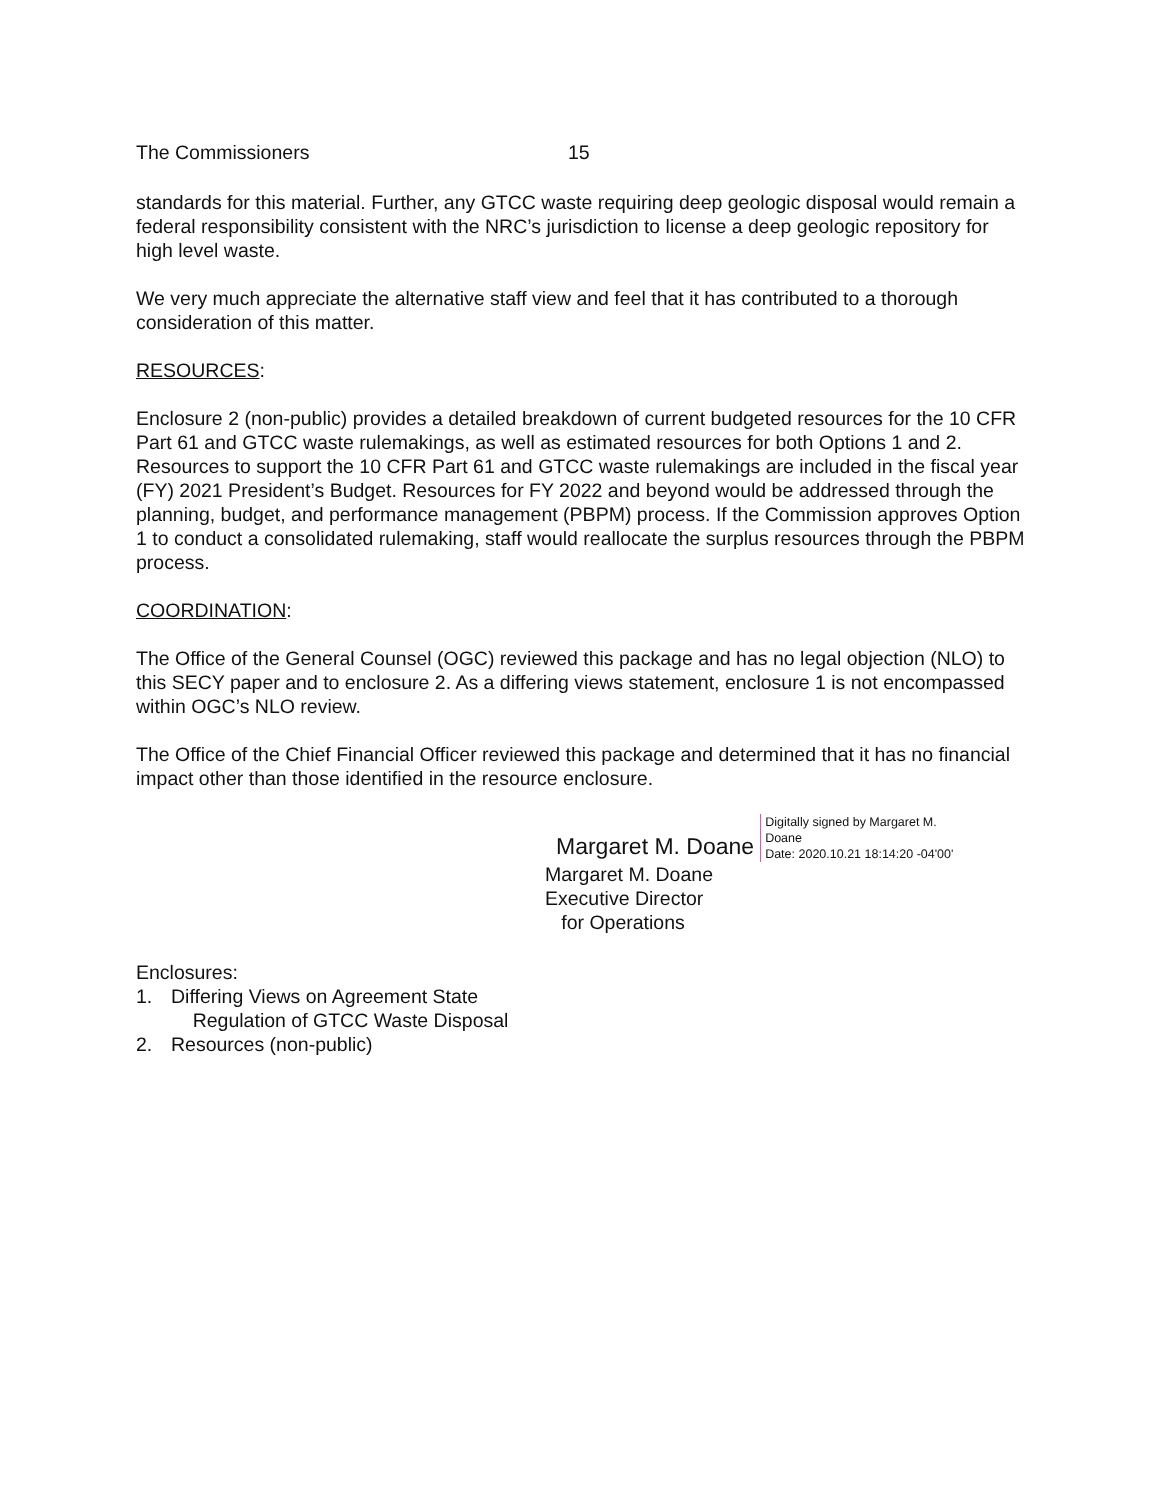The Commissioners 15
standards for this material. Further, any GTCC waste requiring deep geologic disposal would remain a federal responsibility consistent with the NRC’s jurisdiction to license a deep geologic repository for high level waste.
We very much appreciate the alternative staff view and feel that it has contributed to a thorough consideration of this matter.
RESOURCES:
Enclosure 2 (non-public) provides a detailed breakdown of current budgeted resources for the 10 CFR Part 61 and GTCC waste rulemakings, as well as estimated resources for both Options 1 and 2. Resources to support the 10 CFR Part 61 and GTCC waste rulemakings are included in the fiscal year (FY) 2021 President’s Budget. Resources for FY 2022 and beyond would be addressed through the planning, budget, and performance management (PBPM) process. If the Commission approves Option 1 to conduct a consolidated rulemaking, staff would reallocate the surplus resources through the PBPM process.
COORDINATION:
The Office of the General Counsel (OGC) reviewed this package and has no legal objection (NLO) to this SECY paper and to enclosure 2. As a differing views statement, enclosure 1 is not encompassed within OGC’s NLO review.
The Office of the Chief Financial Officer reviewed this package and determined that it has no financial impact other than those identified in the resource enclosure.
Margaret M. Doane
Digitally signed by Margaret M.
Doane
Date: 2020.10.21 18:14:20 -04'00'
Margaret M. Doane
Executive Director
for Operations
Enclosures:
1. Differing Views on Agreement State
Regulation of GTCC Waste Disposal
2. Resources (non-public)